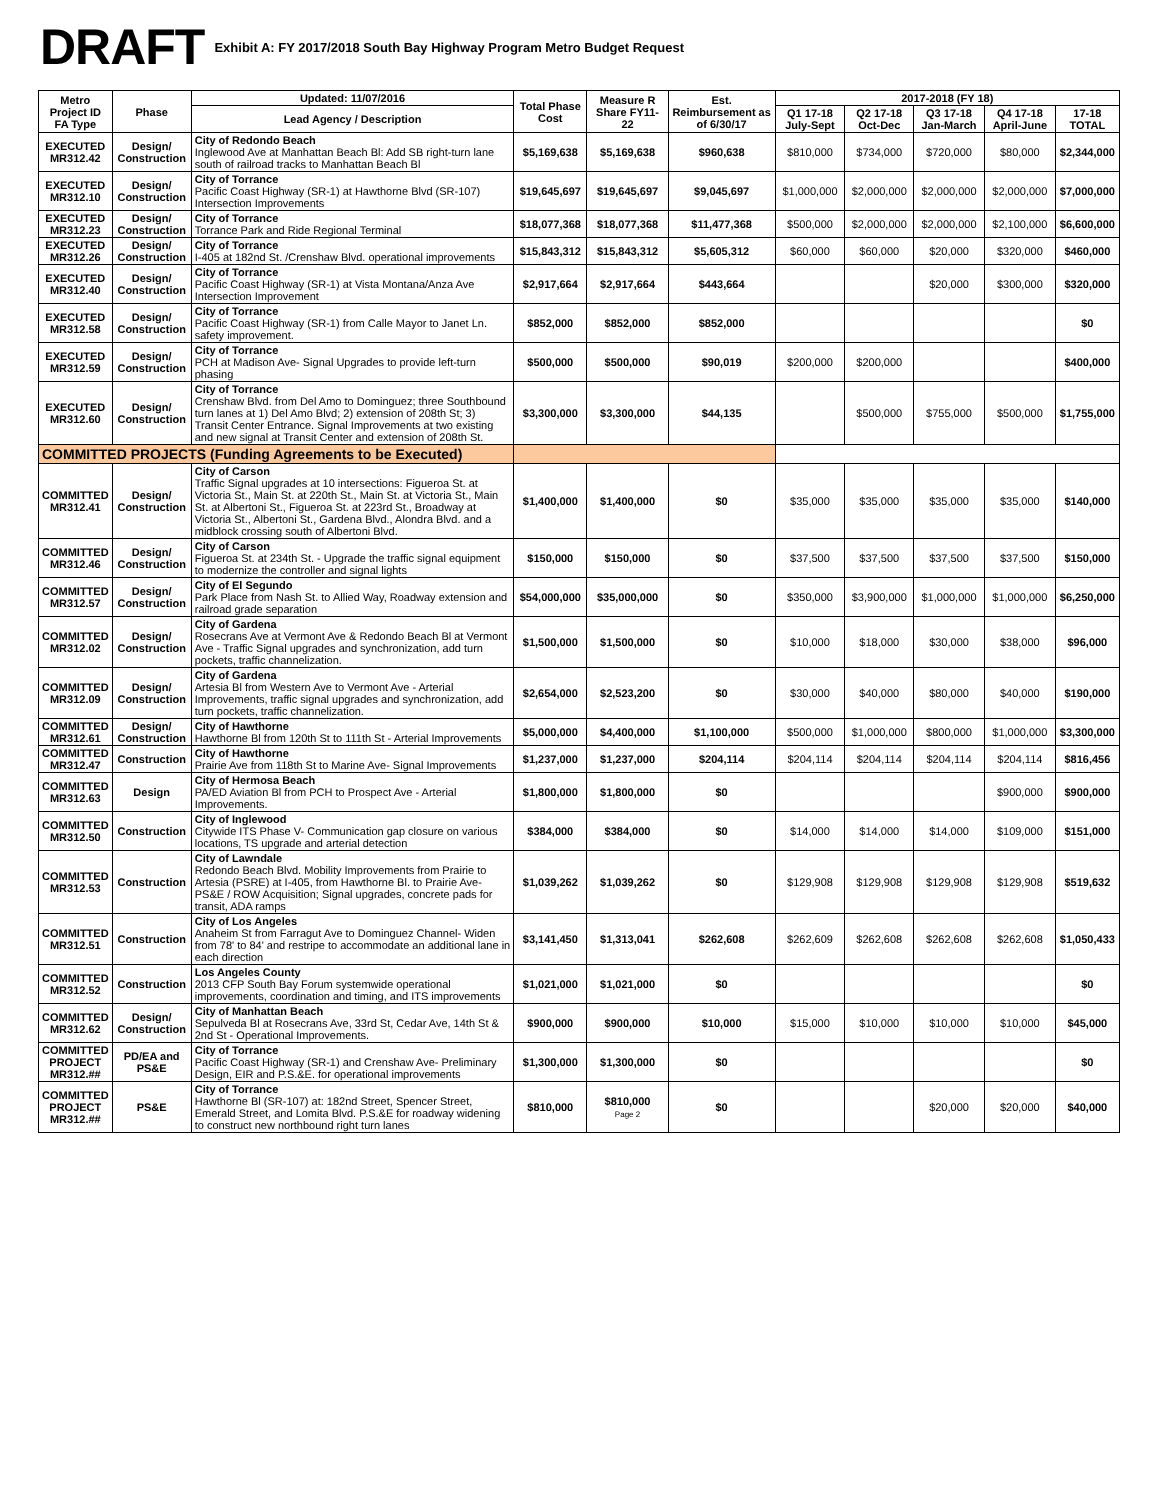DRAFT Exhibit A: FY 2017/2018 South Bay Highway Program Metro Budget Request
| Metro Project ID FA Type | Phase | Updated: 11/07/2016 | Total Phase Cost | Measure R Share FY11-22 | Est. Reimbursement as of 6/30/17 | 2017-2018 (FY 18) | | | | |
| --- | --- | --- | --- | --- | --- | --- | --- | --- | --- | --- |
| | | Lead Agency / Description | | | | Q1 17-18 July-Sept | Q2 17-18 Oct-Dec | Q3 17-18 Jan-March | Q4 17-18 April-June | 17-18 TOTAL |
| EXECUTED MR312.42 | Design/ Construction | City of Redondo Beach Inglewood Ave at Manhattan Beach Bl: Add SB right-turn lane south of railroad tracks to Manhattan Beach Bl | $5,169,638 | $5,169,638 | $960,638 | $810,000 | $734,000 | $720,000 | $80,000 | $2,344,000 |
| EXECUTED MR312.10 | Design/ Construction | City of Torrance Pacific Coast Highway (SR-1) at Hawthorne Blvd (SR-107) Intersection Improvements | $19,645,697 | $19,645,697 | $9,045,697 | $1,000,000 | $2,000,000 | $2,000,000 | $2,000,000 | $7,000,000 |
| EXECUTED MR312.23 | Design/ Construction | City of Torrance Torrance Park and Ride Regional Terminal | $18,077,368 | $18,077,368 | $11,477,368 | $500,000 | $2,000,000 | $2,000,000 | $2,100,000 | $6,600,000 |
| EXECUTED MR312.26 | Design/ Construction | City of Torrance I-405 at 182nd St. /Crenshaw Blvd. operational improvements | $15,843,312 | $15,843,312 | $5,605,312 | $60,000 | $60,000 | $20,000 | $320,000 | $460,000 |
| EXECUTED MR312.40 | Design/ Construction | City of Torrance Pacific Coast Highway (SR-1) at Vista Montana/Anza Ave Intersection Improvement | $2,917,664 | $2,917,664 | $443,664 | | | $20,000 | $300,000 | $320,000 |
| EXECUTED MR312.58 | Design/ Construction | City of Torrance Pacific Coast Highway (SR-1) from Calle Mayor to Janet Ln. safety improvement. | $852,000 | $852,000 | $852,000 | | | | | $0 |
| EXECUTED MR312.59 | Design/ Construction | City of Torrance PCH at Madison Ave- Signal Upgrades to provide left-turn phasing | $500,000 | $500,000 | $90,019 | $200,000 | $200,000 | | | $400,000 |
| EXECUTED MR312.60 | Design/ Construction | City of Torrance Crenshaw Blvd. from Del Amo to Dominguez; three Southbound turn lanes at 1) Del Amo Blvd; 2) extension of 208th St; 3) Transit Center Entrance. Signal Improvements at two existing and new signal at Transit Center and extension of 208th St. | $3,300,000 | $3,300,000 | $44,135 | | $500,000 | $755,000 | $500,000 | $1,755,000 |
| COMMITTED PROJECTS (Funding Agreements to be Executed) | | | | | | | | | | |
| COMMITTED MR312.41 | Design/ Construction | City of Carson Traffic Signal upgrades at 10 intersections: Figueroa St. at Victoria St., Main St. at 220th St., Main St. at Victoria St., Main St. at Albertoni St., Figueroa St. at 223rd St., Broadway at Victoria St., Albertoni St., Gardena Blvd., Alondra Blvd. and a midblock crossing south of Albertoni Blvd. | $1,400,000 | $1,400,000 | $0 | $35,000 | $35,000 | $35,000 | $35,000 | $140,000 |
| COMMITTED MR312.46 | Design/ Construction | City of Carson Figueroa St. at 234th St. - Upgrade the traffic signal equipment to modernize the controller and signal lights | $150,000 | $150,000 | $0 | $37,500 | $37,500 | $37,500 | $37,500 | $150,000 |
| COMMITTED MR312.57 | Design/ Construction | City of El Segundo Park Place from Nash St. to Allied Way, Roadway extension and railroad grade separation | $54,000,000 | $35,000,000 | $0 | $350,000 | $3,900,000 | $1,000,000 | $1,000,000 | $6,250,000 |
| COMMITTED MR312.02 | Design/ Construction | City of Gardena Rosecrans Ave at Vermont Ave & Redondo Beach Bl at Vermont Ave - Traffic Signal upgrades and synchronization, add turn pockets, traffic channelization. | $1,500,000 | $1,500,000 | $0 | $10,000 | $18,000 | $30,000 | $38,000 | $96,000 |
| COMMITTED MR312.09 | Design/ Construction | City of Gardena Artesia Bl from Western Ave to Vermont Ave - Arterial Improvements, traffic signal upgrades and synchronization, add turn pockets, traffic channelization. | $2,654,000 | $2,523,200 | $0 | $30,000 | $40,000 | $80,000 | $40,000 | $190,000 |
| COMMITTED MR312.61 | Design/ Construction | City of Hawthorne Hawthorne Bl from 120th St to 111th St - Arterial Improvements | $5,000,000 | $4,400,000 | $1,100,000 | $500,000 | $1,000,000 | $800,000 | $1,000,000 | $3,300,000 |
| COMMITTED MR312.47 | Construction | City of Hawthorne Prairie Ave from 118th St to Marine Ave- Signal Improvements | $1,237,000 | $1,237,000 | $204,114 | $204,114 | $204,114 | $204,114 | $204,114 | $816,456 |
| COMMITTED MR312.63 | Design | City of Hermosa Beach PA/ED Aviation Bl from PCH to Prospect Ave - Arterial Improvements. | $1,800,000 | $1,800,000 | $0 | | | | $900,000 | $900,000 |
| COMMITTED MR312.50 | Construction | City of Inglewood Citywide ITS Phase V- Communication gap closure on various locations, TS upgrade and arterial detection | $384,000 | $384,000 | $0 | $14,000 | $14,000 | $14,000 | $109,000 | $151,000 |
| COMMITTED MR312.53 | Construction | City of Lawndale Redondo Beach Blvd. Mobility Improvements from Prairie to Artesia (PSRE) at I-405, from Hawthorne Bl. to Prairie Ave- PS&E / ROW Acquisition; Signal upgrades, concrete pads for transit, ADA ramps | $1,039,262 | $1,039,262 | $0 | $129,908 | $129,908 | $129,908 | $129,908 | $519,632 |
| COMMITTED MR312.51 | Construction | City of Los Angeles Anaheim St from Farragut Ave to Dominguez Channel- Widen from 78' to 84' and restripe to accommodate an additional lane in each direction | $3,141,450 | $1,313,041 | $262,608 | $262,609 | $262,608 | $262,608 | $262,608 | $1,050,433 |
| COMMITTED MR312.52 | Construction | Los Angeles County 2013 CFP South Bay Forum systemwide operational improvements, coordination and timing, and ITS improvements | $1,021,000 | $1,021,000 | $0 | | | | | $0 |
| COMMITTED MR312.62 | Design/ Construction | City of Manhattan Beach Sepulveda Bl at Rosecrans Ave, 33rd St, Cedar Ave, 14th St & 2nd St - Operational Improvements. | $900,000 | $900,000 | $10,000 | $15,000 | $10,000 | $10,000 | $10,000 | $45,000 |
| COMMITTED PROJECT MR312.## | PD/EA and PS&E | City of Torrance Pacific Coast Highway (SR-1) and Crenshaw Ave- Preliminary Design, EIR and P.S.&E. for operational improvements | $1,300,000 | $1,300,000 | $0 | | | | | $0 |
| COMMITTED PROJECT MR312.## | PS&E | City of Torrance Hawthorne Bl (SR-107) at: 182nd Street, Spencer Street, Emerald Street, and Lomita Blvd. P.S.&E for roadway widening to construct new northbound right turn lanes | $810,000 | $810,000 Page 2 | $0 | | | $20,000 | $20,000 | $40,000 |